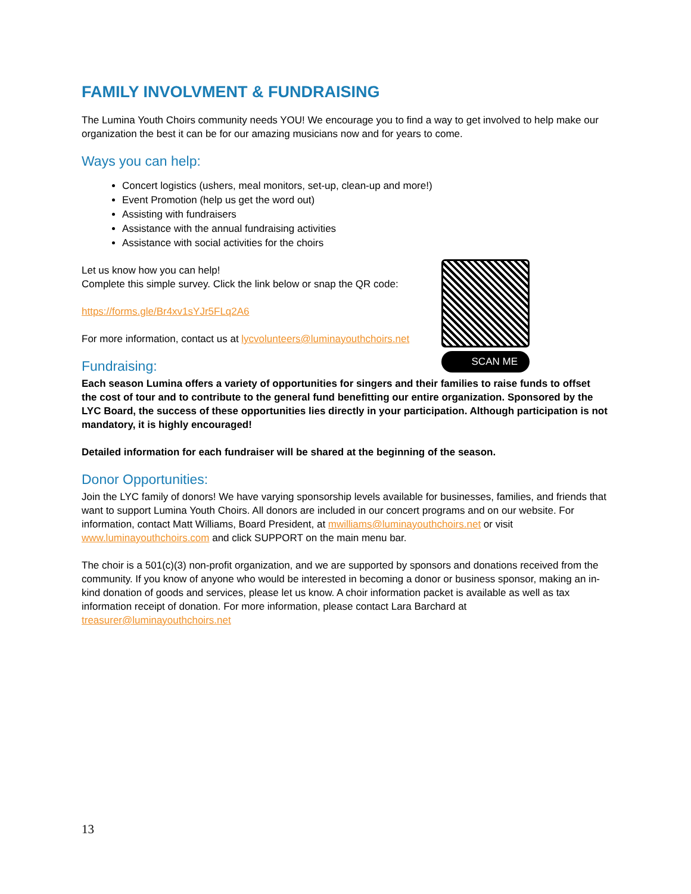FAMILY INVOLVMENT & FUNDRAISING
The Lumina Youth Choirs community needs YOU! We encourage you to find a way to get involved to help make our organization the best it can be for our amazing musicians now and for years to come.
Ways you can help:
Concert logistics (ushers, meal monitors, set-up, clean-up and more!)
Event Promotion (help us get the word out)
Assisting with fundraisers
Assistance with the annual fundraising activities
Assistance with social activities for the choirs
Let us know how you can help!
Complete this simple survey. Click the link below or snap the QR code:
https://forms.gle/Br4xv1sYJr5FLq2A6
For more information, contact us at lycvolunteers@luminayouthchoirs.net
Fundraising:
Each season Lumina offers a variety of opportunities for singers and their families to raise funds to offset the cost of tour and to contribute to the general fund benefitting our entire organization. Sponsored by the LYC Board, the success of these opportunities lies directly in your participation. Although participation is not mandatory, it is highly encouraged!
Detailed information for each fundraiser will be shared at the beginning of the season.
Donor Opportunities:
Join the LYC family of donors! We have varying sponsorship levels available for businesses, families, and friends that want to support Lumina Youth Choirs. All donors are included in our concert programs and on our website. For information, contact Matt Williams, Board President, at mwilliams@luminayouthchoirs.net or visit www.luminayouthchoirs.com and click SUPPORT on the main menu bar.
The choir is a 501(c)(3) non-profit organization, and we are supported by sponsors and donations received from the community. If you know of anyone who would be interested in becoming a donor or business sponsor, making an in-kind donation of goods and services, please let us know. A choir information packet is available as well as tax information receipt of donation. For more information, please contact Lara Barchard at treasurer@luminayouthchoirs.net
SCAN ME
13